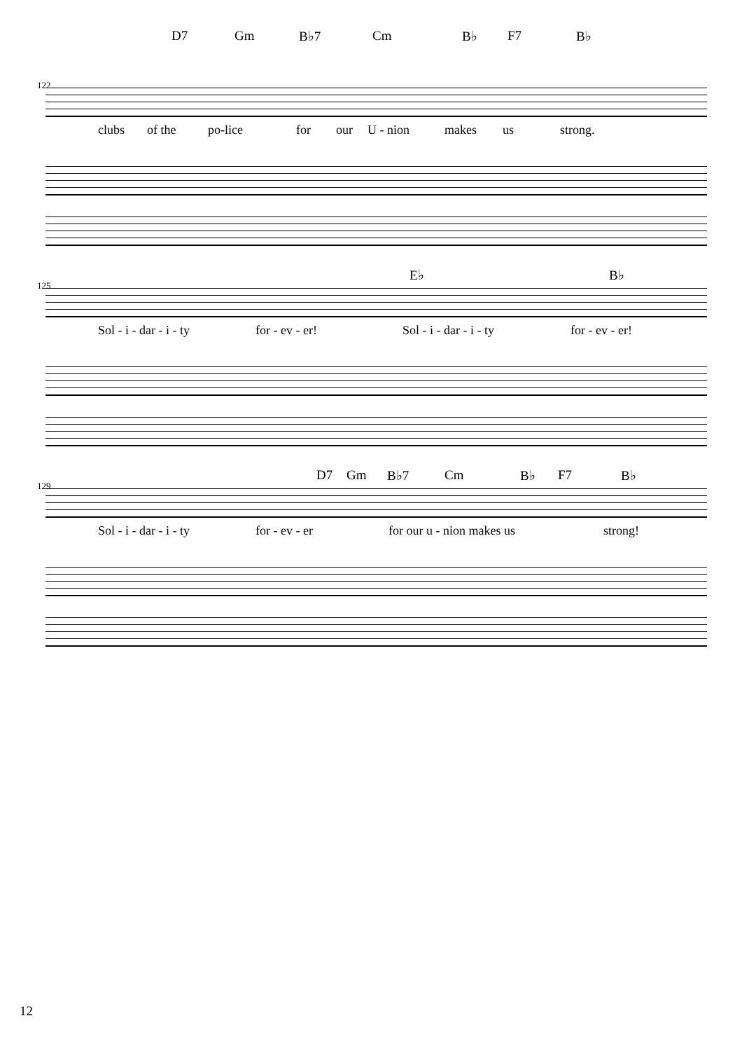D7 Gm B♭7 Cm B♭ F7 B♭
122
clubs of the po-lice for our U - nion makes us strong.
E♭ B♭
125
Sol - i - dar - i - ty for - ev - er! Sol - i - dar - i - ty for - ev - er!
D7 Gm B♭7 Cm B♭ F7 B♭
129
Sol - i - dar - i - ty for - ev - er for our u - nion makes us strong!
12